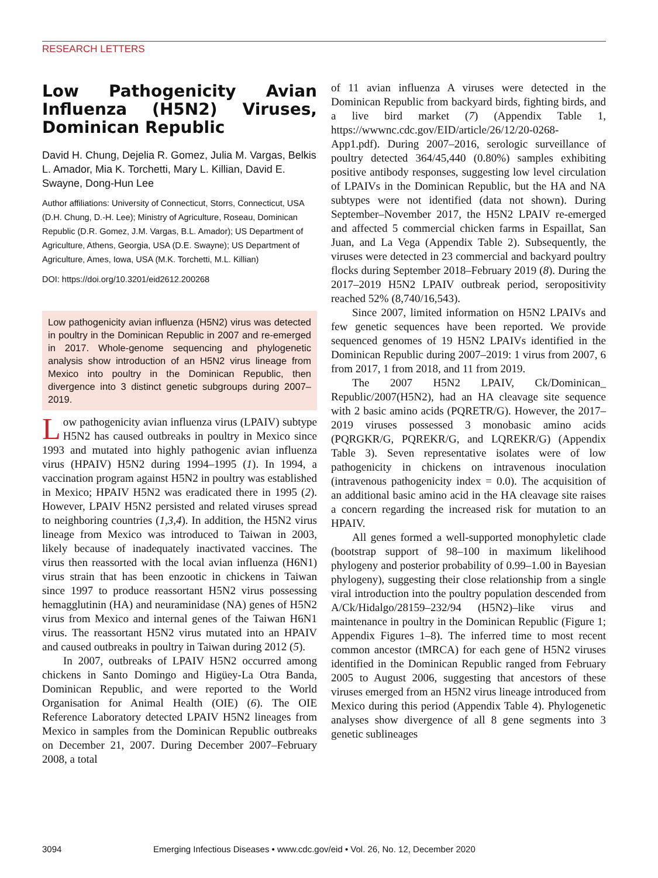RESEARCH LETTERS
Low Pathogenicity Avian Influenza (H5N2) Viruses, Dominican Republic
David H. Chung, Dejelia R. Gomez, Julia M. Vargas, Belkis L. Amador, Mia K. Torchetti, Mary L. Killian, David E. Swayne, Dong-Hun Lee
Author affiliations: University of Connecticut, Storrs, Connecticut, USA (D.H. Chung, D.-H. Lee); Ministry of Agriculture, Roseau, Dominican Republic (D.R. Gomez, J.M. Vargas, B.L. Amador); US Department of Agriculture, Athens, Georgia, USA (D.E. Swayne); US Department of Agriculture, Ames, Iowa, USA (M.K. Torchetti, M.L. Killian)
DOI: https://doi.org/10.3201/eid2612.200268
Low pathogenicity avian influenza (H5N2) virus was detected in poultry in the Dominican Republic in 2007 and re-emerged in 2017. Whole-genome sequencing and phylogenetic analysis show introduction of an H5N2 virus lineage from Mexico into poultry in the Dominican Republic, then divergence into 3 distinct genetic subgroups during 2007–2019.
Low pathogenicity avian influenza virus (LPAIV) subtype H5N2 has caused outbreaks in poultry in Mexico since 1993 and mutated into highly pathogenic avian influenza virus (HPAIV) H5N2 during 1994–1995 (1). In 1994, a vaccination program against H5N2 in poultry was established in Mexico; HPAIV H5N2 was eradicated there in 1995 (2). However, LPAIV H5N2 persisted and related viruses spread to neighboring countries (1,3,4). In addition, the H5N2 virus lineage from Mexico was introduced to Taiwan in 2003, likely because of inadequately inactivated vaccines. The virus then reassorted with the local avian influenza (H6N1) virus strain that has been enzootic in chickens in Taiwan since 1997 to produce reassortant H5N2 virus possessing hemagglutinin (HA) and neuraminidase (NA) genes of H5N2 virus from Mexico and internal genes of the Taiwan H6N1 virus. The reassortant H5N2 virus mutated into an HPAIV and caused outbreaks in poultry in Taiwan during 2012 (5).
In 2007, outbreaks of LPAIV H5N2 occurred among chickens in Santo Domingo and Higüey-La Otra Banda, Dominican Republic, and were reported to the World Organisation for Animal Health (OIE) (6). The OIE Reference Laboratory detected LPAIV H5N2 lineages from Mexico in samples from the Dominican Republic outbreaks on December 21, 2007. During December 2007–February 2008, a total
of 11 avian influenza A viruses were detected in the Dominican Republic from backyard birds, fighting birds, and a live bird market (7) (Appendix Table 1, https://wwwnc.cdc.gov/EID/article/26/12/20-0268-App1.pdf). During 2007–2016, serologic surveillance of poultry detected 364/45,440 (0.80%) samples exhibiting positive antibody responses, suggesting low level circulation of LPAIVs in the Dominican Republic, but the HA and NA subtypes were not identified (data not shown). During September–November 2017, the H5N2 LPAIV re-emerged and affected 5 commercial chicken farms in Espaillat, San Juan, and La Vega (Appendix Table 2). Subsequently, the viruses were detected in 23 commercial and backyard poultry flocks during September 2018–February 2019 (8). During the 2017–2019 H5N2 LPAIV outbreak period, seropositivity reached 52% (8,740/16,543).
Since 2007, limited information on H5N2 LPAIVs and few genetic sequences have been reported. We provide sequenced genomes of 19 H5N2 LPAIVs identified in the Dominican Republic during 2007–2019: 1 virus from 2007, 6 from 2017, 1 from 2018, and 11 from 2019.
The 2007 H5N2 LPAIV, Ck/Dominican_ Republic/2007(H5N2), had an HA cleavage site sequence with 2 basic amino acids (PQRETR/G). However, the 2017–2019 viruses possessed 3 monobasic amino acids (PQRGKR/G, PQREKR/G, and LQREKR/G) (Appendix Table 3). Seven representative isolates were of low pathogenicity in chickens on intravenous inoculation (intravenous pathogenicity index = 0.0). The acquisition of an additional basic amino acid in the HA cleavage site raises a concern regarding the increased risk for mutation to an HPAIV.
All genes formed a well-supported monophyletic clade (bootstrap support of 98–100 in maximum likelihood phylogeny and posterior probability of 0.99–1.00 in Bayesian phylogeny), suggesting their close relationship from a single viral introduction into the poultry population descended from A/Ck/Hidalgo/28159–232/94 (H5N2)–like virus and maintenance in poultry in the Dominican Republic (Figure 1; Appendix Figures 1–8). The inferred time to most recent common ancestor (tMRCA) for each gene of H5N2 viruses identified in the Dominican Republic ranged from February 2005 to August 2006, suggesting that ancestors of these viruses emerged from an H5N2 virus lineage introduced from Mexico during this period (Appendix Table 4). Phylogenetic analyses show divergence of all 8 gene segments into 3 genetic sublineages
3094 Emerging Infectious Diseases • www.cdc.gov/eid • Vol. 26, No. 12, December 2020